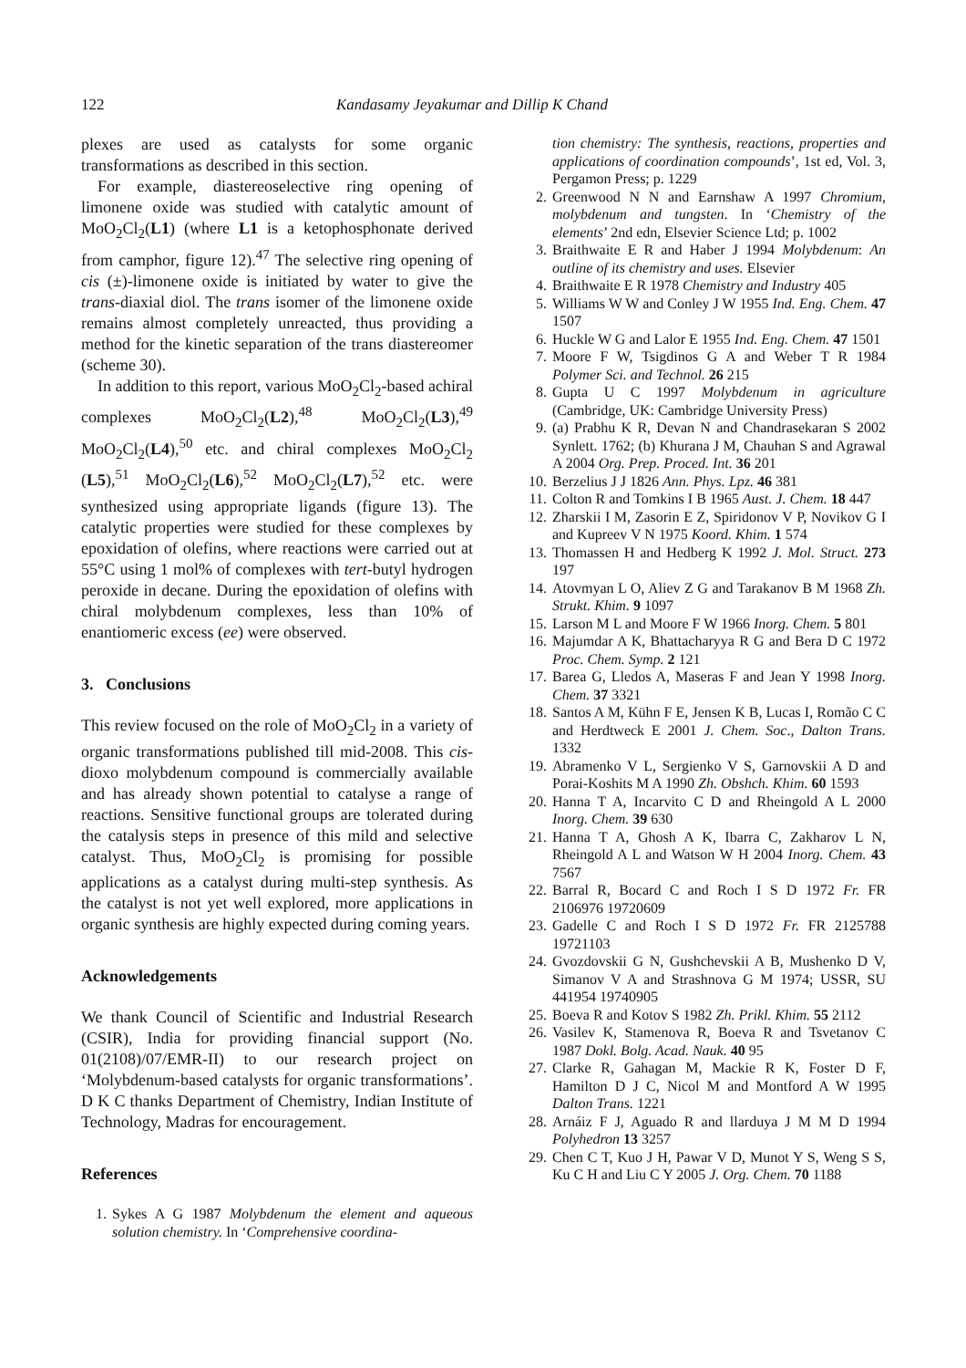122 Kandasamy Jeyakumar and Dillip K Chand
plexes are used as catalysts for some organic transformations as described in this section.
For example, diastereoselective ring opening of limonene oxide was studied with catalytic amount of MoO<sub>2</sub>Cl<sub>2</sub>(L1) (where L1 is a ketophosphonate derived from camphor, figure 12).<sup>47</sup> The selective ring opening of cis (±)-limonene oxide is initiated by water to give the trans-diaxial diol. The trans isomer of the limonene oxide remains almost completely unreacted, thus providing a method for the kinetic separation of the trans diastereomer (scheme 30).
In addition to this report, various MoO<sub>2</sub>Cl<sub>2</sub>-based achiral complexes MoO<sub>2</sub>Cl<sub>2</sub>(L2),<sup>48</sup> MoO<sub>2</sub>Cl<sub>2</sub>(L3),<sup>49</sup> MoO<sub>2</sub>Cl<sub>2</sub>(L4),<sup>50</sup> etc. and chiral complexes MoO<sub>2</sub>Cl<sub>2</sub> (L5),<sup>51</sup> MoO<sub>2</sub>Cl<sub>2</sub>(L6),<sup>52</sup> MoO<sub>2</sub>Cl<sub>2</sub>(L7),<sup>52</sup> etc. were synthesized using appropriate ligands (figure 13). The catalytic properties were studied for these complexes by epoxidation of olefins, where reactions were carried out at 55°C using 1 mol% of complexes with tert-butyl hydrogen peroxide in decane. During the epoxidation of olefins with chiral molybdenum complexes, less than 10% of enantiomeric excess (ee) were observed.
3. Conclusions
This review focused on the role of MoO<sub>2</sub>Cl<sub>2</sub> in a variety of organic transformations published till mid-2008. This cis-dioxo molybdenum compound is commercially available and has already shown potential to catalyse a range of reactions. Sensitive functional groups are tolerated during the catalysis steps in presence of this mild and selective catalyst. Thus, MoO<sub>2</sub>Cl<sub>2</sub> is promising for possible applications as a catalyst during multi-step synthesis. As the catalyst is not yet well explored, more applications in organic synthesis are highly expected during coming years.
Acknowledgements
We thank Council of Scientific and Industrial Research (CSIR), India for providing financial support (No. 01(2108)/07/EMR-II) to our research project on ‘Molybdenum-based catalysts for organic transformations’. D K C thanks Department of Chemistry, Indian Institute of Technology, Madras for encouragement.
References
1. Sykes A G 1987 Molybdenum the element and aqueous solution chemistry. In ‘Comprehensive coordina-
tion chemistry: The synthesis, reactions, properties and applications of coordination compounds’, 1st ed, Vol. 3, Pergamon Press; p. 1229
2. Greenwood N N and Earnshaw A 1997 Chromium, molybdenum and tungsten. In ‘Chemistry of the elements’ 2nd edn, Elsevier Science Ltd; p. 1002
3. Braithwaite E R and Haber J 1994 Molybdenum: An outline of its chemistry and uses. Elsevier
4. Braithwaite E R 1978 Chemistry and Industry 405
5. Williams W W and Conley J W 1955 Ind. Eng. Chem. 47 1507
6. Huckle W G and Lalor E 1955 Ind. Eng. Chem. 47 1501
7. Moore F W, Tsigdinos G A and Weber T R 1984 Polymer Sci. and Technol. 26 215
8. Gupta U C 1997 Molybdenum in agriculture (Cambridge, UK: Cambridge University Press)
9. (a) Prabhu K R, Devan N and Chandrasekaran S 2002 Synlett. 1762; (b) Khurana J M, Chauhan S and Agrawal A 2004 Org. Prep. Proced. Int. 36 201
10. Berzelius J J 1826 Ann. Phys. Lpz. 46 381
11. Colton R and Tomkins I B 1965 Aust. J. Chem. 18 447
12. Zharskii I M, Zasorin E Z, Spiridonov V P, Novikov G I and Kupreev V N 1975 Koord. Khim. 1 574
13. Thomassen H and Hedberg K 1992 J. Mol. Struct. 273 197
14. Atovmyan L O, Aliev Z G and Tarakanov B M 1968 Zh. Strukt. Khim. 9 1097
15. Larson M L and Moore F W 1966 Inorg. Chem. 5 801
16. Majumdar A K, Bhattacharyya R G and Bera D C 1972 Proc. Chem. Symp. 2 121
17. Barea G, Lledos A, Maseras F and Jean Y 1998 Inorg. Chem. 37 3321
18. Santos A M, Kühn F E, Jensen K B, Lucas I, Romão C C and Herdtweck E 2001 J. Chem. Soc., Dalton Trans. 1332
19. Abramenko V L, Sergienko V S, Garnovskii A D and Porai-Koshits M A 1990 Zh. Obshch. Khim. 60 1593
20. Hanna T A, Incarvito C D and Rheingold A L 2000 Inorg. Chem. 39 630
21. Hanna T A, Ghosh A K, Ibarra C, Zakharov L N, Rheingold A L and Watson W H 2004 Inorg. Chem. 43 7567
22. Barral R, Bocard C and Roch I S D 1972 Fr. FR 2106976 19720609
23. Gadelle C and Roch I S D 1972 Fr. FR 2125788 19721103
24. Gvozdovskii G N, Gushchevskii A B, Mushenko D V, Simanov V A and Strashnova G M 1974; USSR, SU 441954 19740905
25. Boeva R and Kotov S 1982 Zh. Prikl. Khim. 55 2112
26. Vasilev K, Stamenova R, Boeva R and Tsvetanov C 1987 Dokl. Bolg. Acad. Nauk. 40 95
27. Clarke R, Gahagan M, Mackie R K, Foster D F, Hamilton D J C, Nicol M and Montford A W 1995 Dalton Trans. 1221
28. Arnáiz F J, Aguado R and llarduya J M M D 1994 Polyhedron 13 3257
29. Chen C T, Kuo J H, Pawar V D, Munot Y S, Weng S S, Ku C H and Liu C Y 2005 J. Org. Chem. 70 1188